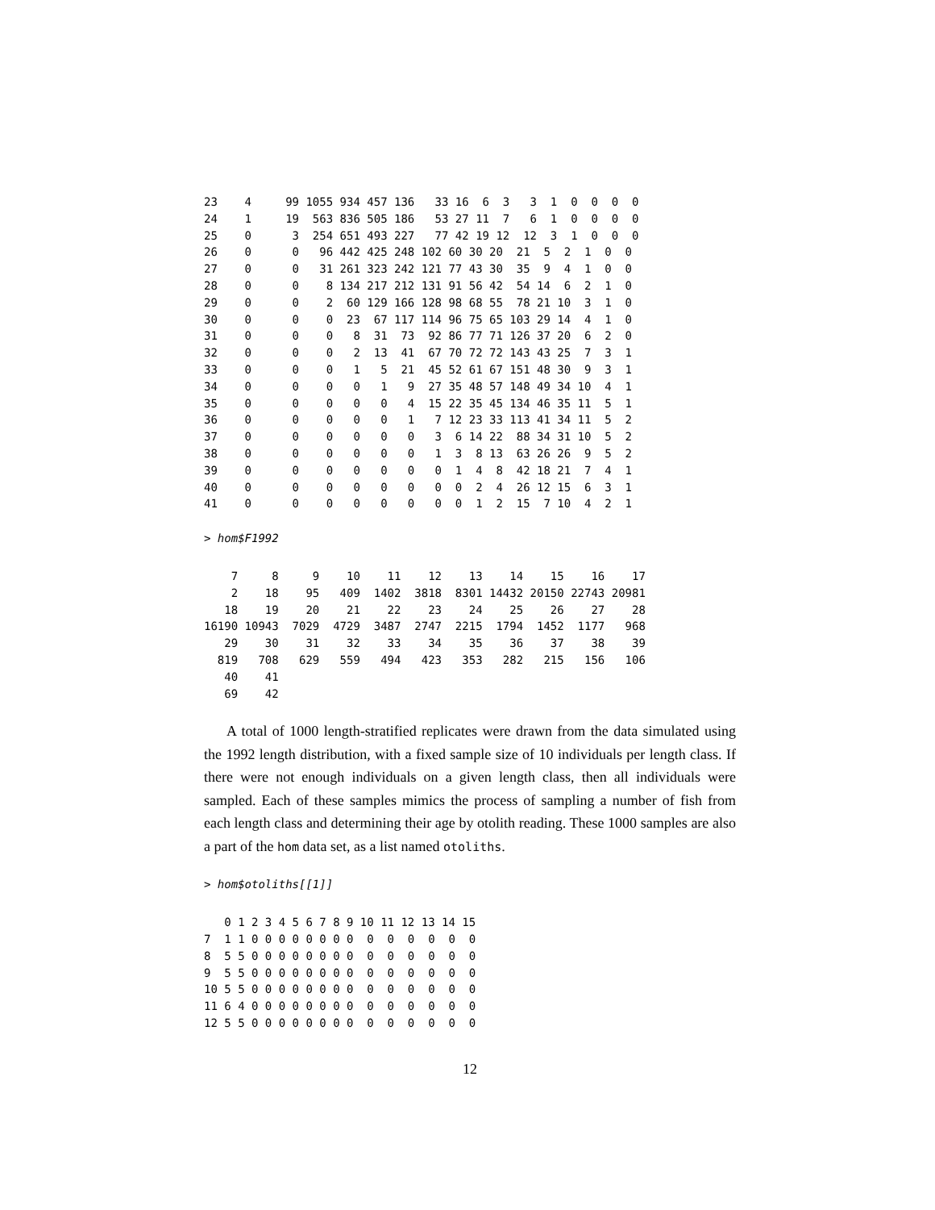23    4     99 1055 934 457 136   33 16  6  3   3  1  0  0  0  0
24    1     19  563 836 505 186   53 27 11  7   6  1  0  0  0  0
25    0      3  254 651 493 227   77 42 19 12  12  3  1  0  0  0
26    0      0   96 442 425 248 102 60 30 20  21  5  2  1  0  0
27    0      0   31 261 323 242 121 77 43 30  35  9  4  1  0  0
28    0      0    8 134 217 212 131 91 56 42  54 14  6  2  1  0
29    0      0    2  60 129 166 128 98 68 55  78 21 10  3  1  0
30    0      0    0  23  67 117 114 96 75 65 103 29 14  4  1  0
31    0      0    0   8  31  73  92 86 77 71 126 37 20  6  2  0
32    0      0    0   2  13  41  67 70 72 72 143 43 25  7  3  1
33    0      0    0   1   5  21  45 52 61 67 151 48 30  9  3  1
34    0      0    0   0   1   9  27 35 48 57 148 49 34 10  4  1
35    0      0    0   0   0   4  15 22 35 45 134 46 35 11  5  1
36    0      0    0   0   0   1   7 12 23 33 113 41 34 11  5  2
37    0      0    0   0   0   0   3  6 14 22  88 34 31 10  5  2
38    0      0    0   0   0   0   1  3  8 13  63 26 26  9  5  2
39    0      0    0   0   0   0   0  1  4  8  42 18 21  7  4  1
40    0      0    0   0   0   0   0  0  2  4  26 12 15  6  3  1
41    0      0    0   0   0   0   0  0  1  2  15  7 10  4  2  1
> hom$F1992
    7     8     9    10    11    12    13    14    15    16    17
    2    18    95   409  1402  3818  8301 14432 20150 22743 20981
   18    19    20    21    22    23    24    25    26    27    28
16190 10943  7029  4729  3487  2747  2215  1794  1452  1177   968
   29    30    31    32    33    34    35    36    37    38    39
  819   708   629   559   494   423   353   282   215   156   106
   40    41
   69    42
A total of 1000 length-stratified replicates were drawn from the data simulated using the 1992 length distribution, with a fixed sample size of 10 individuals per length class. If there were not enough individuals on a given length class, then all individuals were sampled. Each of these samples mimics the process of sampling a number of fish from each length class and determining their age by otolith reading. These 1000 samples are also a part of the hom data set, as a list named otoliths.
> hom$otoliths[[1]]
   0 1 2 3 4 5 6 7 8 9 10 11 12 13 14 15
7  1 1 0 0 0 0 0 0 0 0  0  0  0  0  0  0
8  5 5 0 0 0 0 0 0 0 0  0  0  0  0  0  0
9  5 5 0 0 0 0 0 0 0 0  0  0  0  0  0  0
10 5 5 0 0 0 0 0 0 0 0  0  0  0  0  0  0
11 6 4 0 0 0 0 0 0 0 0  0  0  0  0  0  0
12 5 5 0 0 0 0 0 0 0 0  0  0  0  0  0  0
12